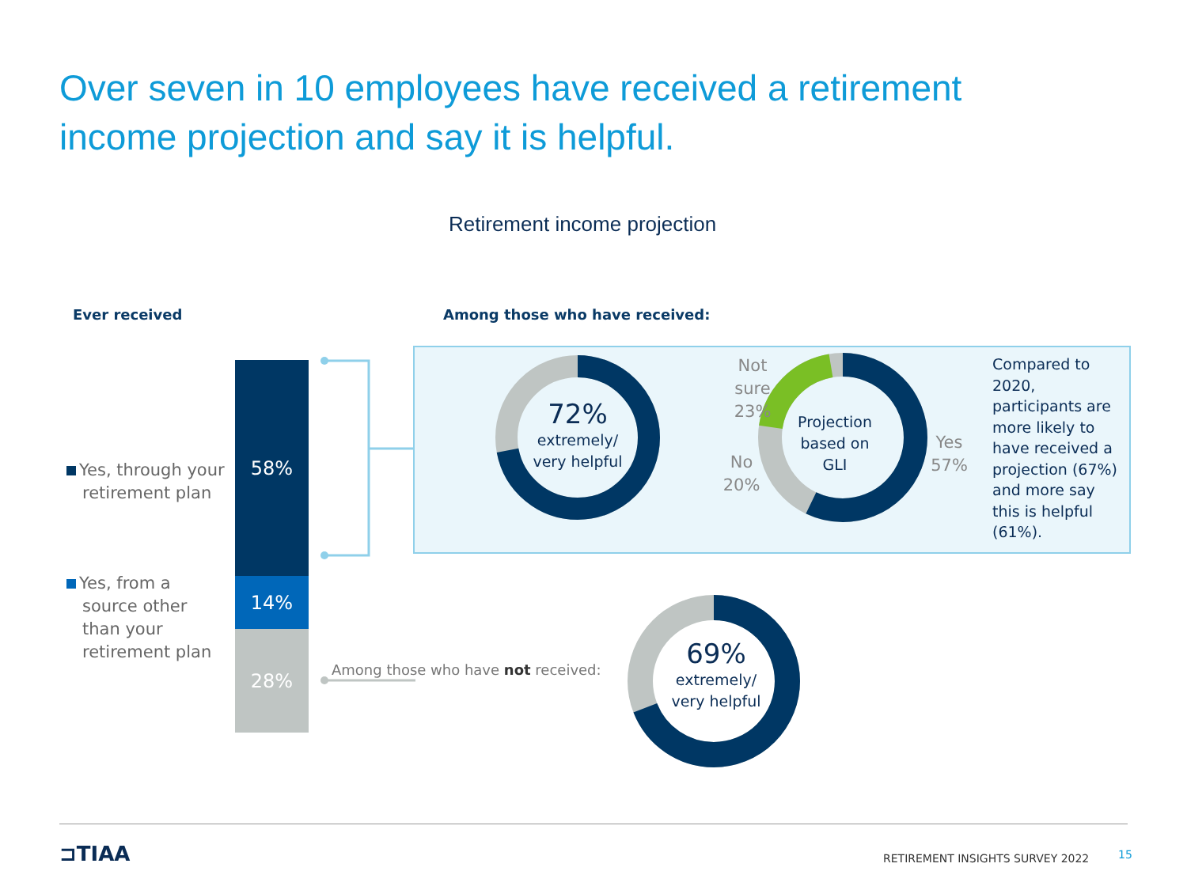Over seven in 10 employees have received a retirement income projection and say it is helpful.
Retirement income projection
Ever received Among those who have received:
Yes, through your
retirement plan
Yes, from a
source other
than your
retirement plan
58%
14%
28%
Among those who have not received:
72%
extremely/
very helpful
Projection
based on
GLI
Not
sure
23%
No
20%
Yes
57%
Compared to
2020,
participants are
more likely to
have received a
projection (67%)
and more say
this is helpful
(61%).
69%
extremely/
very helpful
⊐TIAA RETIREMENT INSIGHTS SURVEY 2022 15